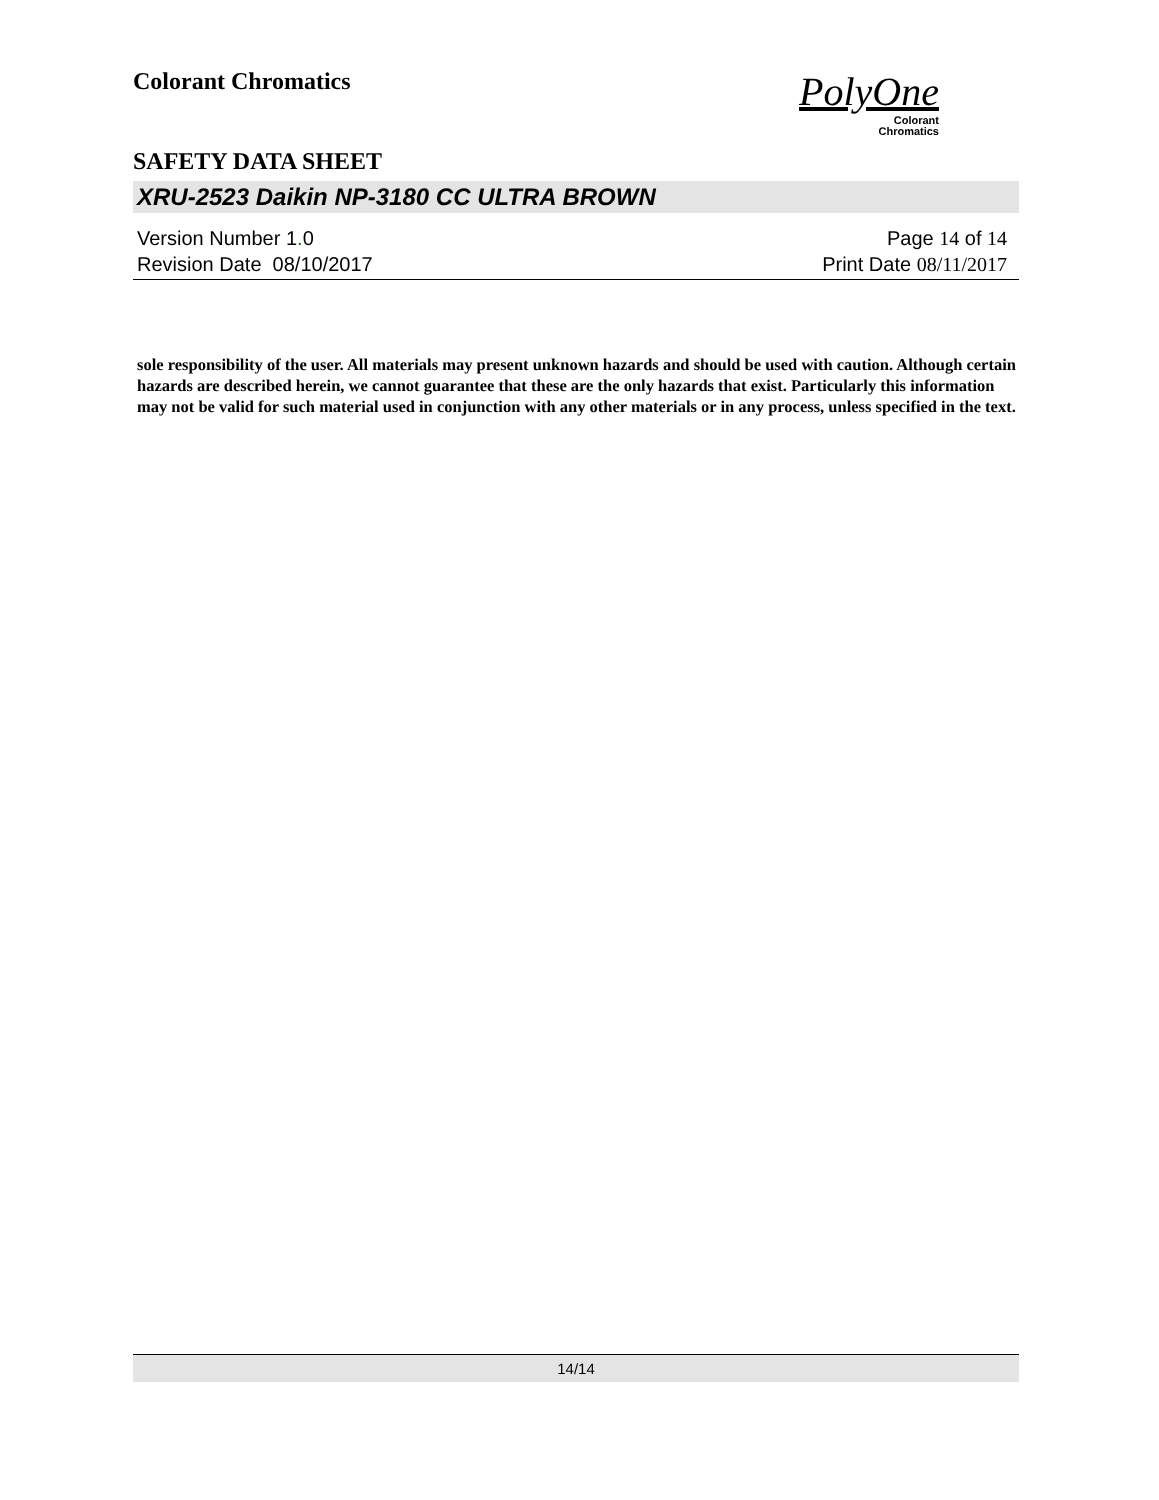Colorant Chromatics
PolyOne
Colorant
Chromatics
SAFETY DATA SHEET
XRU-2523 Daikin NP-3180 CC ULTRA BROWN
Version Number 1. 0
Revision Date 08/10/2017
Page 14 of 14
Print Date 08/11/2017
sole responsibility of the user. All materials may present unknown hazards and should be used with caution. Although certain hazards are described herein, we cannot guarantee that these are the only hazards that exist. Particularly this information may not be valid for such material used in conjunction with any other materials or in any process, unless specified in the text.
14/14